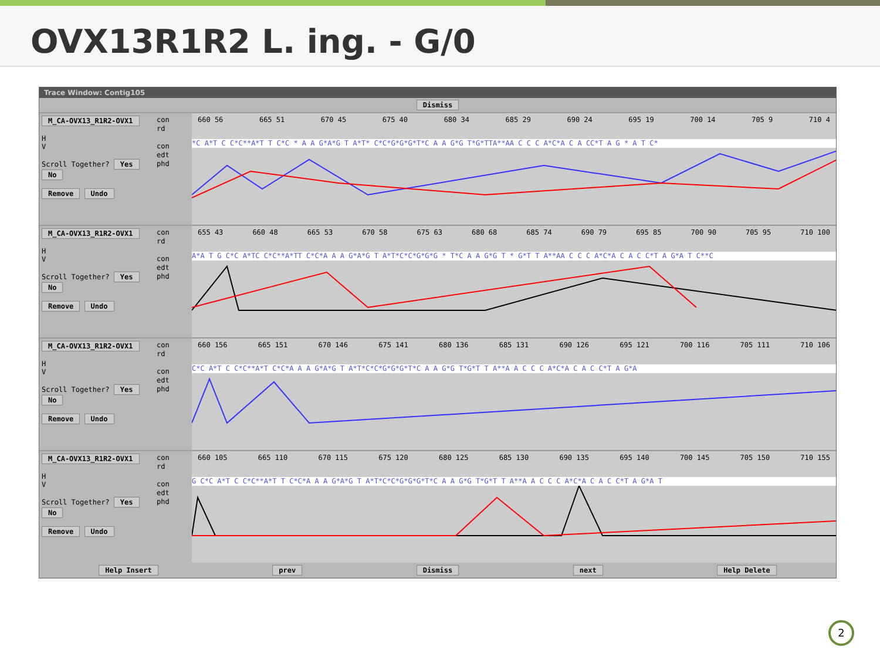OVX13R1R2 L. ing. - G/0
Trace Window: Contig105
Dismiss
M_CA-OVX13_R1R2-OVX1
H
V
Scroll Together? Yes No
Remove Undo
con
rd
con
edt
phd
660 56 665 51 670 45 675 40 680 34 685 29 690 24 695 19 700 14 705 9 710 4
*C A*T C C*C**A*T T C*C * A A G*A*G T A*T* C*C*G*G*G*T*C A A G*G T*G*TTA**AA C C C A*C*A C A CC*T A G * A T C*
M_CA-OVX13_R1R2-OVX1
H
V
Scroll Together? Yes No
Remove Undo
con
rd
con
edt
phd
655 43 660 48 665 53 670 58 675 63 680 68 685 74 690 79 695 85 700 90 705 95 710 100
A*A T G C*C A*TC C*C**A*TT C*C*A A A G*A*G T A*T*C*C*G*G*G * T*C A A G*G T * G*T T A**AA C C C A*C*A C A C C*T A G*A T C**C
M_CA-OVX13_R1R2-OVX1
H
V
Scroll Together? Yes No
Remove Undo
con
rd
con
edt
phd
660 156 665 151 670 146 675 141 680 136 685 131 690 126 695 121 700 116 705 111 710 106
C*C A*T C C*C**A*T C*C*A A A G*A*G T A*T*C*C*G*G*G*T*C A A G*G T*G*T T A**A A C C C A*C*A C A C C*T A G*A
M_CA-OVX13_R1R2-OVX1
H
V
Scroll Together? Yes No
Remove Undo
con
rd
con
edt
phd
660 105 665 110 670 115 675 120 680 125 685 130 690 135 695 140 700 145 705 150 710 155
G C*C A*T C C*C**A*T T C*C*A A A G*A*G T A*T*C*C*G*G*G*T*C A A G*G T*G*T T A**A A C C C A*C*A C A C C*T A G*A T
Help Insert prev Dismiss next Help Delete
2